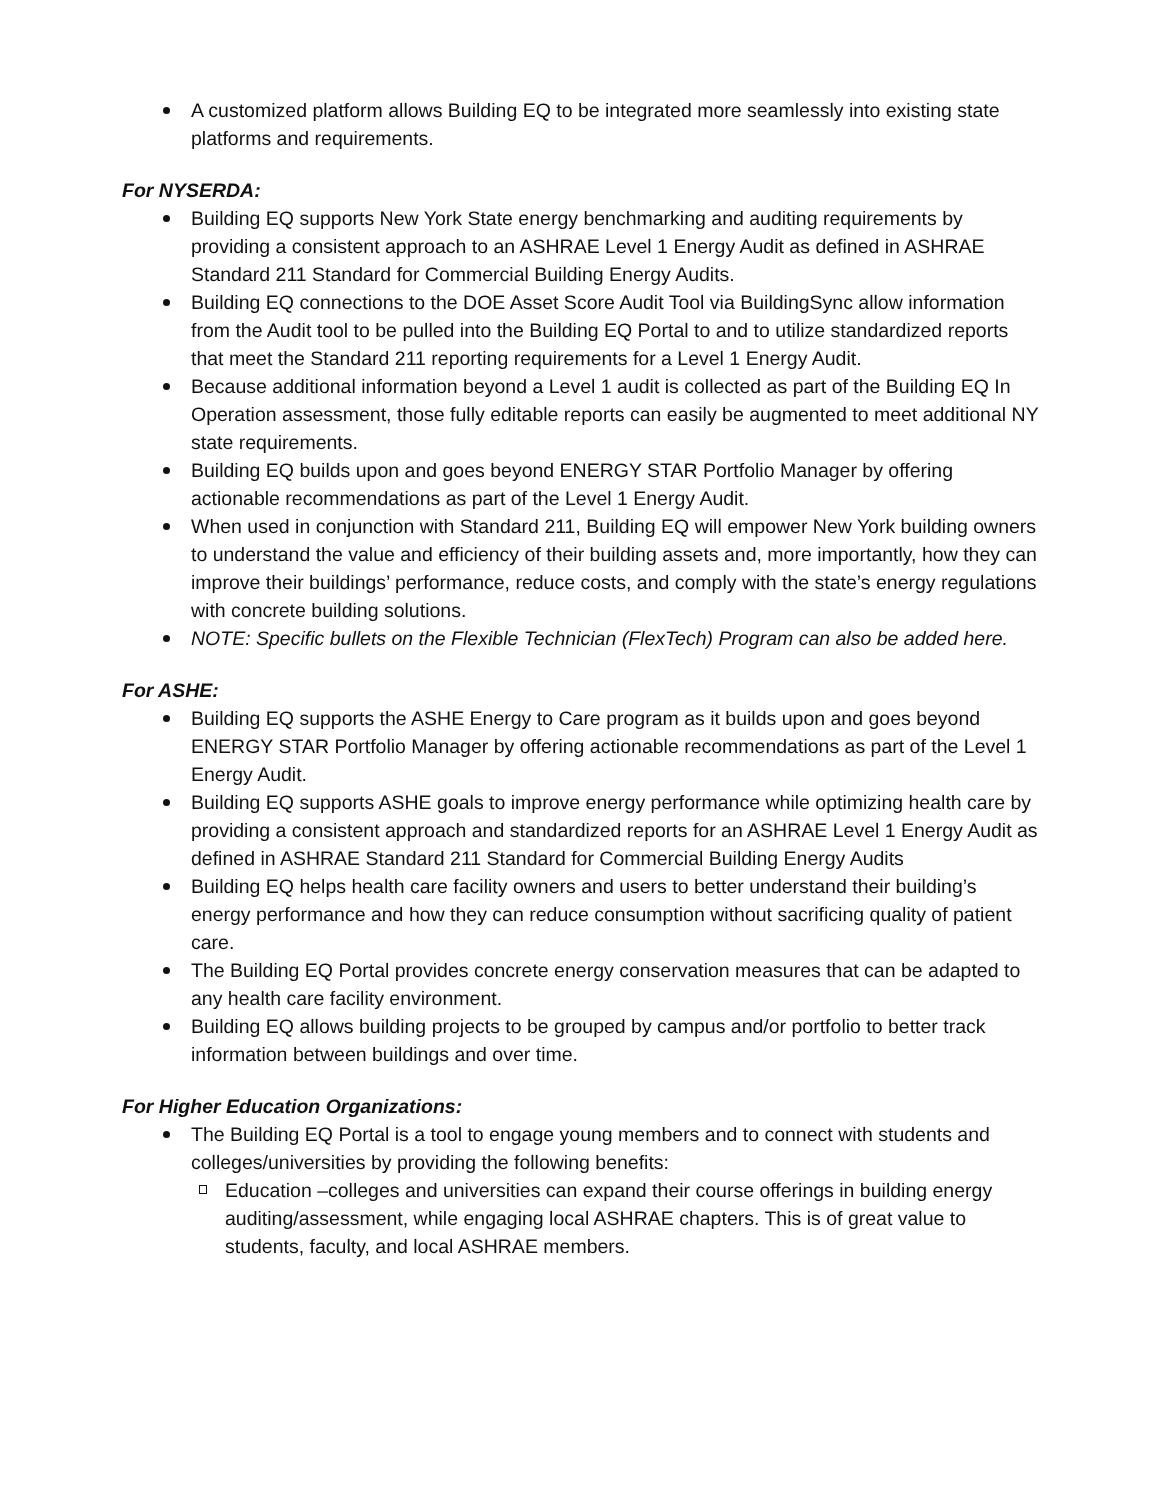A customized platform allows Building EQ to be integrated more seamlessly into existing state platforms and requirements.
For NYSERDA:
Building EQ supports New York State energy benchmarking and auditing requirements by providing a consistent approach to an ASHRAE Level 1 Energy Audit as defined in ASHRAE Standard 211 Standard for Commercial Building Energy Audits.
Building EQ connections to the DOE Asset Score Audit Tool via BuildingSync allow information from the Audit tool to be pulled into the Building EQ Portal to and to utilize standardized reports that meet the Standard 211 reporting requirements for a Level 1 Energy Audit.
Because additional information beyond a Level 1 audit is collected as part of the Building EQ In Operation assessment, those fully editable reports can easily be augmented to meet additional NY state requirements.
Building EQ builds upon and goes beyond ENERGY STAR Portfolio Manager by offering actionable recommendations as part of the Level 1 Energy Audit.
When used in conjunction with Standard 211, Building EQ will empower New York building owners to understand the value and efficiency of their building assets and, more importantly, how they can improve their buildings’ performance, reduce costs, and comply with the state’s energy regulations with concrete building solutions.
NOTE: Specific bullets on the Flexible Technician (FlexTech) Program can also be added here.
For ASHE:
Building EQ supports the ASHE Energy to Care program as it builds upon and goes beyond ENERGY STAR Portfolio Manager by offering actionable recommendations as part of the Level 1 Energy Audit.
Building EQ supports ASHE goals to improve energy performance while optimizing health care by providing a consistent approach and standardized reports for an ASHRAE Level 1 Energy Audit as defined in ASHRAE Standard 211 Standard for Commercial Building Energy Audits
Building EQ helps health care facility owners and users to better understand their building’s energy performance and how they can reduce consumption without sacrificing quality of patient care.
The Building EQ Portal provides concrete energy conservation measures that can be adapted to any health care facility environment.
Building EQ allows building projects to be grouped by campus and/or portfolio to better track information between buildings and over time.
For Higher Education Organizations:
The Building EQ Portal is a tool to engage young members and to connect with students and colleges/universities by providing the following benefits:
Education –colleges and universities can expand their course offerings in building energy auditing/assessment, while engaging local ASHRAE chapters. This is of great value to students, faculty, and local ASHRAE members.